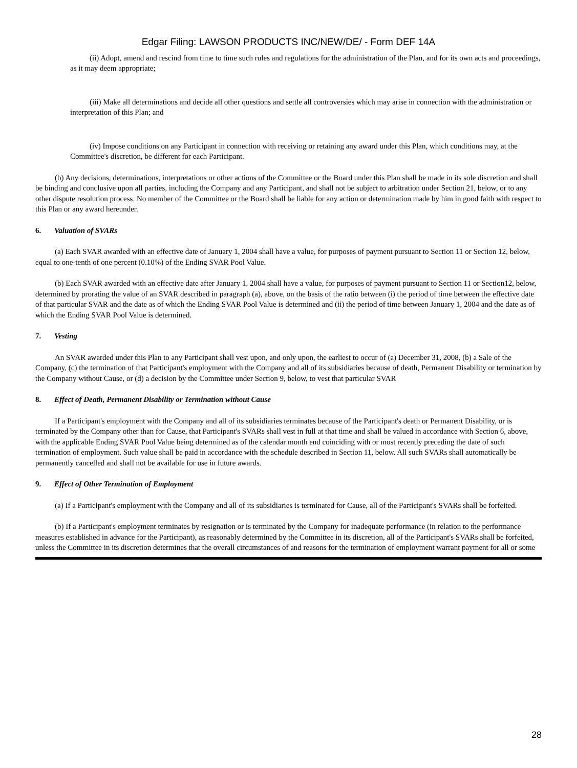Edgar Filing: LAWSON PRODUCTS INC/NEW/DE/ - Form DEF 14A
(ii) Adopt, amend and rescind from time to time such rules and regulations for the administration of the Plan, and for its own acts and proceedings, as it may deem appropriate;
(iii) Make all determinations and decide all other questions and settle all controversies which may arise in connection with the administration or interpretation of this Plan; and
(iv) Impose conditions on any Participant in connection with receiving or retaining any award under this Plan, which conditions may, at the Committee's discretion, be different for each Participant.
(b) Any decisions, determinations, interpretations or other actions of the Committee or the Board under this Plan shall be made in its sole discretion and shall be binding and conclusive upon all parties, including the Company and any Participant, and shall not be subject to arbitration under Section 21, below, or to any other dispute resolution process. No member of the Committee or the Board shall be liable for any action or determination made by him in good faith with respect to this Plan or any award hereunder.
6. Valuation of SVARs
(a) Each SVAR awarded with an effective date of January 1, 2004 shall have a value, for purposes of payment pursuant to Section 11 or Section 12, below, equal to one-tenth of one percent (0.10%) of the Ending SVAR Pool Value.
(b) Each SVAR awarded with an effective date after January 1, 2004 shall have a value, for purposes of payment pursuant to Section 11 or Section12, below, determined by prorating the value of an SVAR described in paragraph (a), above, on the basis of the ratio between (i) the period of time between the effective date of that particular SVAR and the date as of which the Ending SVAR Pool Value is determined and (ii) the period of time between January 1, 2004 and the date as of which the Ending SVAR Pool Value is determined.
7. Vesting
An SVAR awarded under this Plan to any Participant shall vest upon, and only upon, the earliest to occur of (a) December 31, 2008, (b) a Sale of the Company, (c) the termination of that Participant's employment with the Company and all of its subsidiaries because of death, Permanent Disability or termination by the Company without Cause, or (d) a decision by the Committee under Section 9, below, to vest that particular SVAR
8. Effect of Death, Permanent Disability or Termination without Cause
If a Participant's employment with the Company and all of its subsidiaries terminates because of the Participant's death or Permanent Disability, or is terminated by the Company other than for Cause, that Participant's SVARs shall vest in full at that time and shall be valued in accordance with Section 6, above, with the applicable Ending SVAR Pool Value being determined as of the calendar month end coinciding with or most recently preceding the date of such termination of employment. Such value shall be paid in accordance with the schedule described in Section 11, below. All such SVARs shall automatically be permanently cancelled and shall not be available for use in future awards.
9. Effect of Other Termination of Employment
(a) If a Participant's employment with the Company and all of its subsidiaries is terminated for Cause, all of the Participant's SVARs shall be forfeited.
(b) If a Participant's employment terminates by resignation or is terminated by the Company for inadequate performance (in relation to the performance measures established in advance for the Participant), as reasonably determined by the Committee in its discretion, all of the Participant's SVARs shall be forfeited, unless the Committee in its discretion determines that the overall circumstances of and reasons for the termination of employment warrant payment for all or some
28